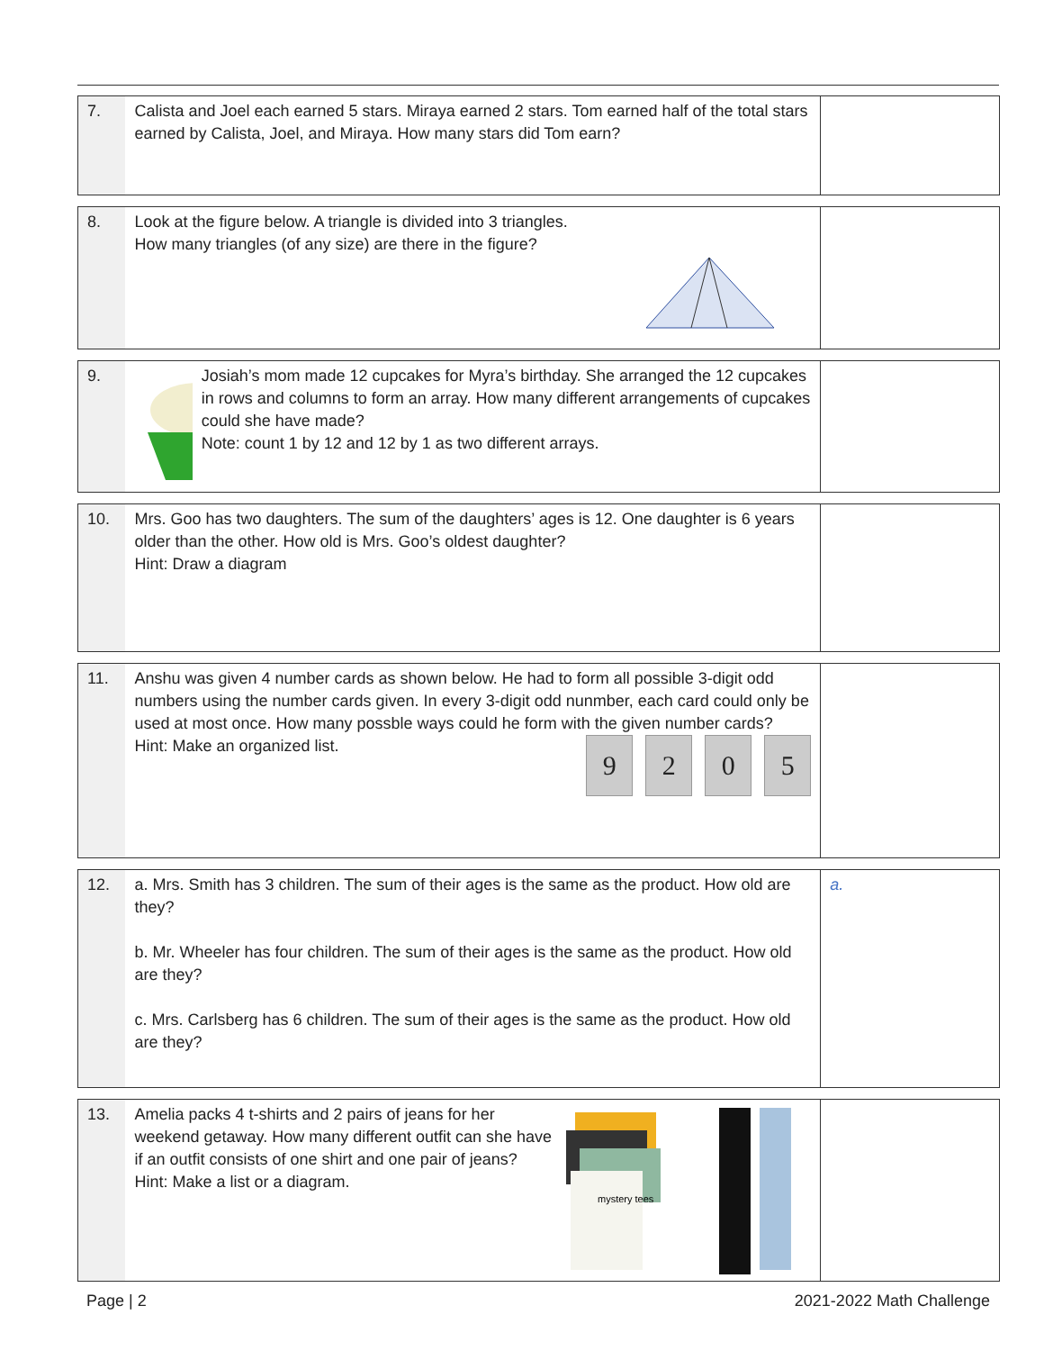| 7. | Calista and Joel each earned 5 stars. Miraya earned 2 stars. Tom earned half of the total stars earned by Calista, Joel, and Miraya. How many stars did Tom earn? | |
| 8. | Look at the figure below. A triangle is divided into 3 triangles. How many triangles (of any size) are there in the figure? | |
| 9. | Josiah’s mom made 12 cupcakes for Myra’s birthday. She arranged the 12 cupcakes in rows and columns to form an array. How many different arrangements of cupcakes could she have made? Note: count 1 by 12 and 12 by 1 as two different arrays. | |
| 10. | Mrs. Goo has two daughters. The sum of the daughters’ ages is 12. One daughter is 6 years older than the other. How old is Mrs. Goo’s oldest daughter? Hint: Draw a diagram | |
| 11. | Anshu was given 4 number cards as shown below. He had to form all possible 3-digit odd numbers using the number cards given. In every 3-digit odd nunmber, each card could only be used at most once. How many possble ways could he form with the given number cards? Hint: Make an organized list. 9 2 0 5 | |
| 12. | a. Mrs. Smith has 3 children. The sum of their ages is the same as the product. How old are they? b. Mr. Wheeler has four children. The sum of their ages is the same as the product. How old are they? c. Mrs. Carlsberg has 6 children. The sum of their ages is the same as the product. How old are they? | a. |
| 13. | Amelia packs 4 t-shirts and 2 pairs of jeans for her weekend getaway. How many different outfit can she have if an outfit consists of one shirt and one pair of jeans? Hint: Make a list or a diagram. mystery tees | |
Page | 2 2021-2022 Math Challenge